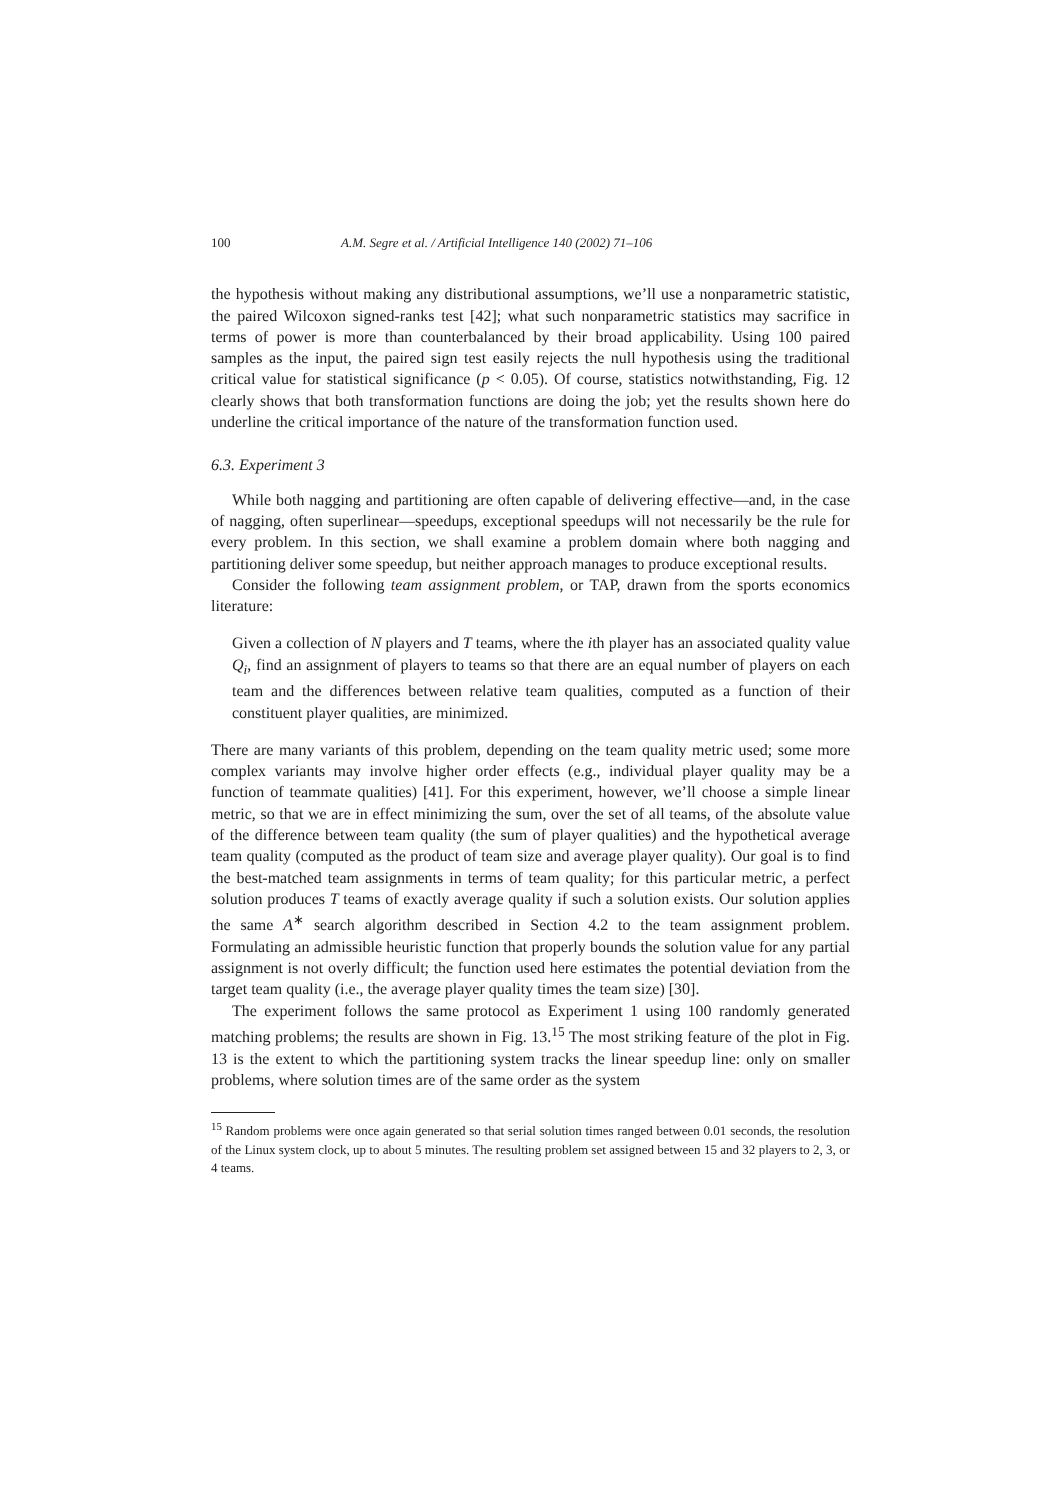100 A.M. Segre et al. / Artificial Intelligence 140 (2002) 71–106
the hypothesis without making any distributional assumptions, we’ll use a nonparametric statistic, the paired Wilcoxon signed-ranks test [42]; what such nonparametric statistics may sacrifice in terms of power is more than counterbalanced by their broad applicability. Using 100 paired samples as the input, the paired sign test easily rejects the null hypothesis using the traditional critical value for statistical significance (p < 0.05). Of course, statistics notwithstanding, Fig. 12 clearly shows that both transformation functions are doing the job; yet the results shown here do underline the critical importance of the nature of the transformation function used.
6.3. Experiment 3
While both nagging and partitioning are often capable of delivering effective—and, in the case of nagging, often superlinear—speedups, exceptional speedups will not necessarily be the rule for every problem. In this section, we shall examine a problem domain where both nagging and partitioning deliver some speedup, but neither approach manages to produce exceptional results.
Consider the following team assignment problem, or TAP, drawn from the sports economics literature:
Given a collection of N players and T teams, where the ith player has an associated quality value Q<sub>i</sub>, find an assignment of players to teams so that there are an equal number of players on each team and the differences between relative team qualities, computed as a function of their constituent player qualities, are minimized.
There are many variants of this problem, depending on the team quality metric used; some more complex variants may involve higher order effects (e.g., individual player quality may be a function of teammate qualities) [41]. For this experiment, however, we’ll choose a simple linear metric, so that we are in effect minimizing the sum, over the set of all teams, of the absolute value of the difference between team quality (the sum of player qualities) and the hypothetical average team quality (computed as the product of team size and average player quality). Our goal is to find the best-matched team assignments in terms of team quality; for this particular metric, a perfect solution produces T teams of exactly average quality if such a solution exists. Our solution applies the same A<sup>∗</sup> search algorithm described in Section 4.2 to the team assignment problem. Formulating an admissible heuristic function that properly bounds the solution value for any partial assignment is not overly difficult; the function used here estimates the potential deviation from the target team quality (i.e., the average player quality times the team size) [30].
The experiment follows the same protocol as Experiment 1 using 100 randomly generated matching problems; the results are shown in Fig. 13.<sup>15</sup> The most striking feature of the plot in Fig. 13 is the extent to which the partitioning system tracks the linear speedup line: only on smaller problems, where solution times are of the same order as the system
<sup>15</sup> Random problems were once again generated so that serial solution times ranged between 0.01 seconds, the resolution of the Linux system clock, up to about 5 minutes. The resulting problem set assigned between 15 and 32 players to 2, 3, or 4 teams.